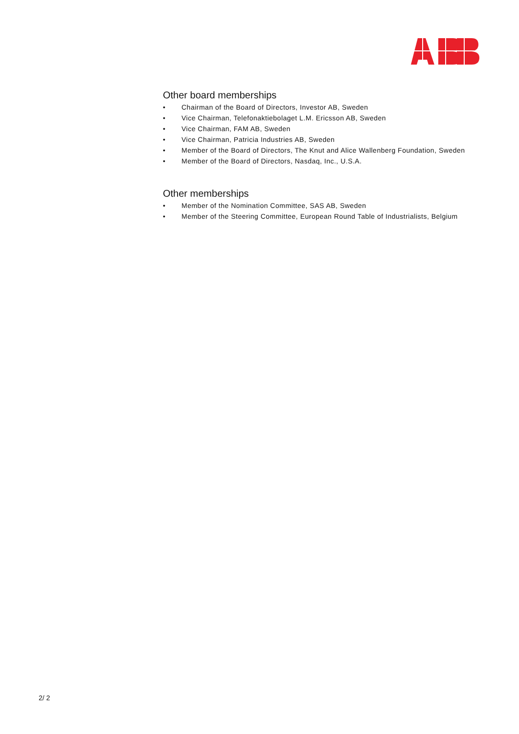Other board memberships
• Chairman of the Board of Directors, Investor AB, Sweden
• Vice Chairman, Telefonaktiebolaget L.M. Ericsson AB, Sweden
• Vice Chairman, FAM AB, Sweden
• Vice Chairman, Patricia Industries AB, Sweden
• Member of the Board of Directors, The Knut and Alice Wallenberg Foundation, Sweden
• Member of the Board of Directors, Nasdaq, Inc., U.S.A.
Other memberships
• Member of the Nomination Committee, SAS AB, Sweden
• Member of the Steering Committee, European Round Table of Industrialists, Belgium
2/ 2